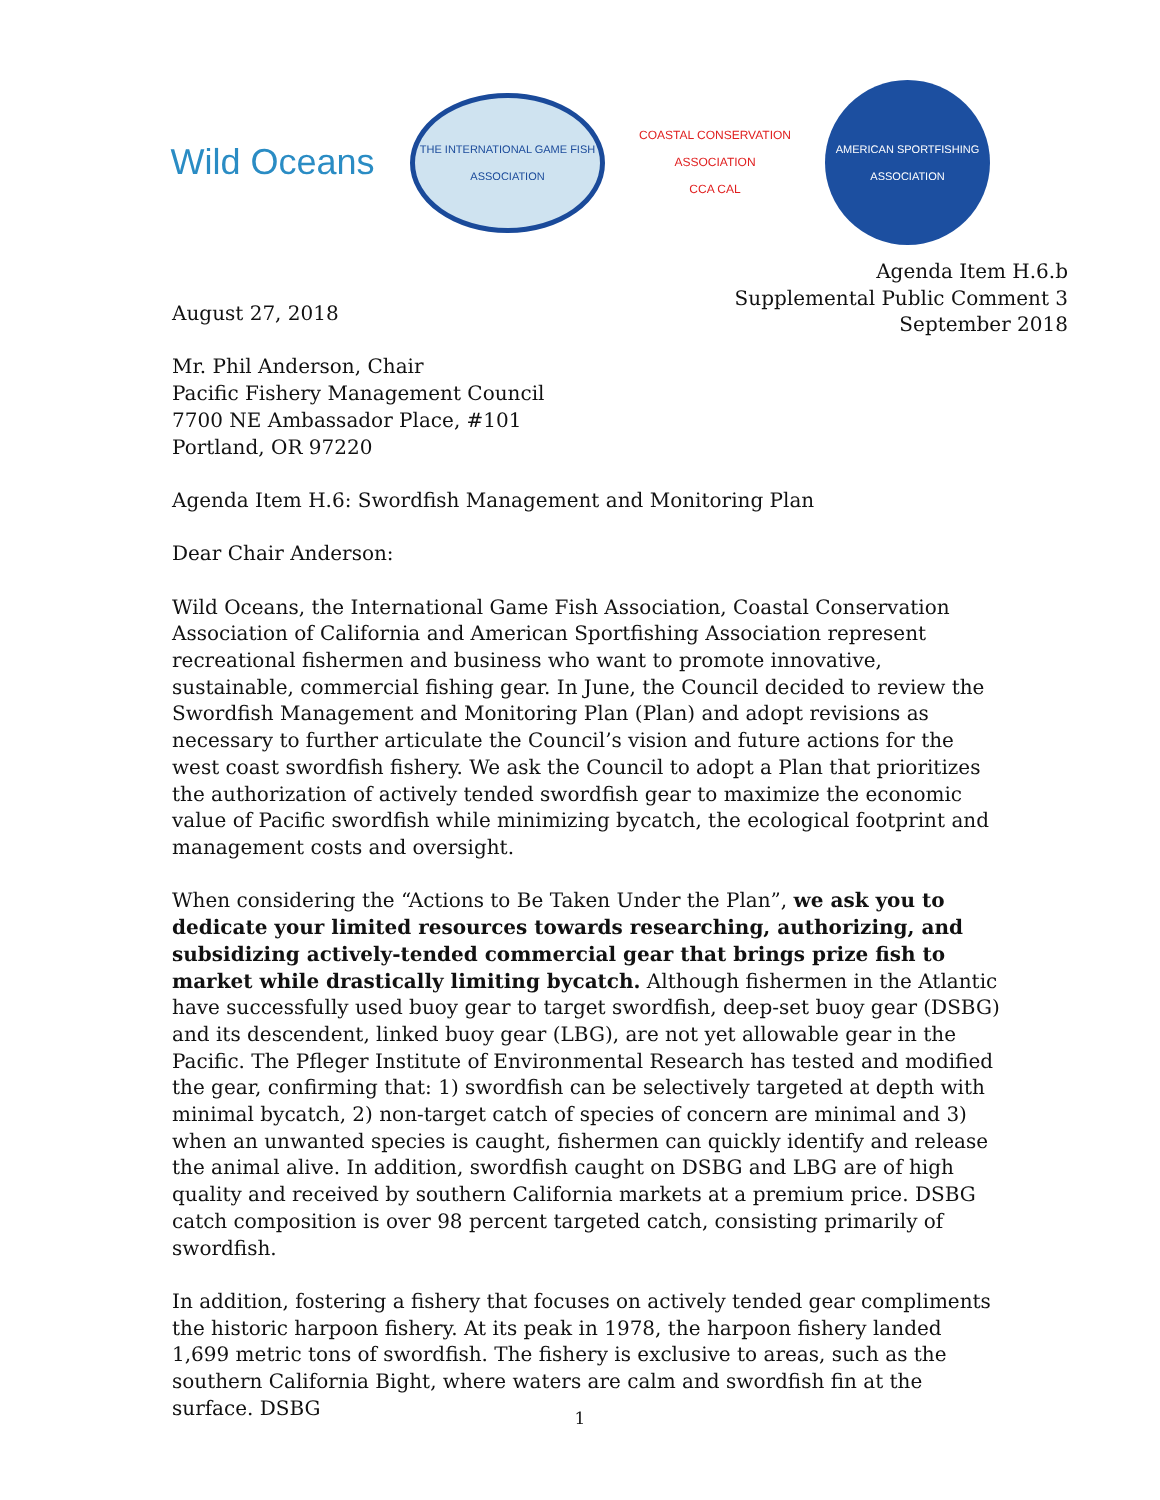Wild Oceans
THE INTERNATIONAL GAME FISH ASSOCIATION
COASTAL CONSERVATION ASSOCIATION
CCA CAL
AMERICAN SPORTFISHING ASSOCIATION
Agenda Item H.6.b
Supplemental Public Comment 3
September 2018
August 27, 2018
Mr. Phil Anderson, Chair
Pacific Fishery Management Council
7700 NE Ambassador Place, #101
Portland, OR 97220
Agenda Item H.6: Swordfish Management and Monitoring Plan
Dear Chair Anderson:
Wild Oceans, the International Game Fish Association, Coastal Conservation Association of California and American Sportfishing Association represent recreational fishermen and business who want to promote innovative, sustainable, commercial fishing gear. In June, the Council decided to review the Swordfish Management and Monitoring Plan (Plan) and adopt revisions as necessary to further articulate the Council’s vision and future actions for the west coast swordfish fishery. We ask the Council to adopt a Plan that prioritizes the authorization of actively tended swordfish gear to maximize the economic value of Pacific swordfish while minimizing bycatch, the ecological footprint and management costs and oversight.
When considering the “Actions to Be Taken Under the Plan”, we ask you to dedicate your limited resources towards researching, authorizing, and subsidizing actively-tended commercial gear that brings prize fish to market while drastically limiting bycatch. Although fishermen in the Atlantic have successfully used buoy gear to target swordfish, deep-set buoy gear (DSBG) and its descendent, linked buoy gear (LBG), are not yet allowable gear in the Pacific. The Pfleger Institute of Environmental Research has tested and modified the gear, confirming that: 1) swordfish can be selectively targeted at depth with minimal bycatch, 2) non-target catch of species of concern are minimal and 3) when an unwanted species is caught, fishermen can quickly identify and release the animal alive. In addition, swordfish caught on DSBG and LBG are of high quality and received by southern California markets at a premium price. DSBG catch composition is over 98 percent targeted catch, consisting primarily of swordfish.
In addition, fostering a fishery that focuses on actively tended gear compliments the historic harpoon fishery. At its peak in 1978, the harpoon fishery landed 1,699 metric tons of swordfish. The fishery is exclusive to areas, such as the southern California Bight, where waters are calm and swordfish fin at the surface. DSBG
1